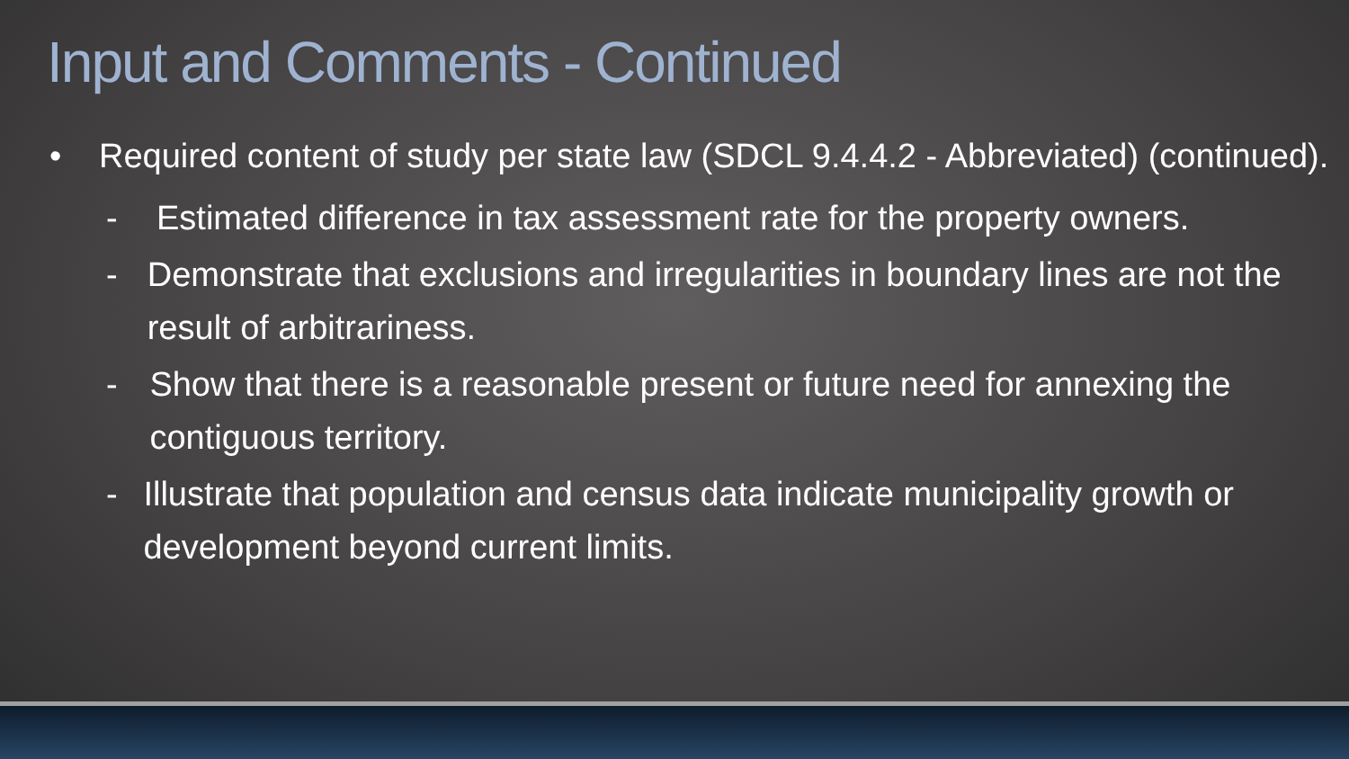Input and Comments - Continued
• Required content of study per state law (SDCL 9.4.4.2 - Abbreviated) (continued).
- Estimated difference in tax assessment rate for the property owners.
- Demonstrate that exclusions and irregularities in boundary lines are not the result of arbitrariness.
- Show that there is a reasonable present or future need for annexing the contiguous territory.
- Illustrate that population and census data indicate municipality growth or development beyond current limits.